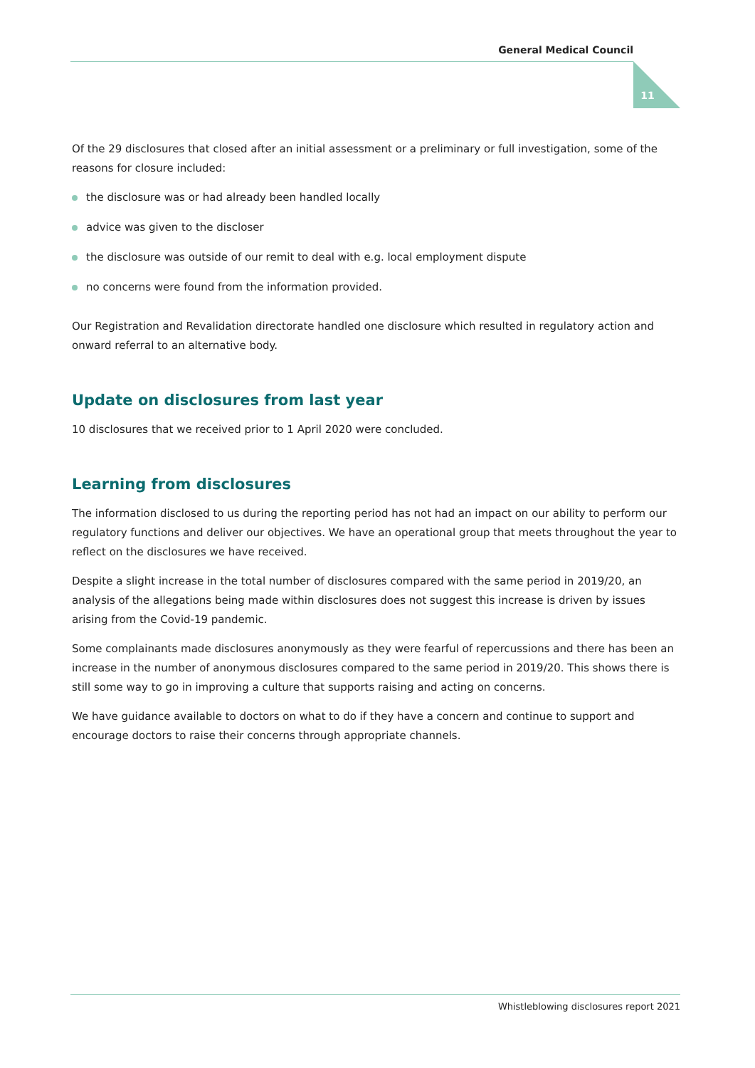General Medical Council
11
Of the 29 disclosures that closed after an initial assessment or a preliminary or full investigation, some of the reasons for closure included:
the disclosure was or had already been handled locally
advice was given to the discloser
the disclosure was outside of our remit to deal with e.g. local employment dispute
no concerns were found from the information provided.
Our Registration and Revalidation directorate handled one disclosure which resulted in regulatory action and onward referral to an alternative body.
Update on disclosures from last year
10 disclosures that we received prior to 1 April 2020 were concluded.
Learning from disclosures
The information disclosed to us during the reporting period has not had an impact on our ability to perform our regulatory functions and deliver our objectives. We have an operational group that meets throughout the year to reflect on the disclosures we have received.
Despite a slight increase in the total number of disclosures compared with the same period in 2019/20, an analysis of the allegations being made within disclosures does not suggest this increase is driven by issues arising from the Covid-19 pandemic.
Some complainants made disclosures anonymously as they were fearful of repercussions and there has been an increase in the number of anonymous disclosures compared to the same period in 2019/20. This shows there is still some way to go in improving a culture that supports raising and acting on concerns.
We have guidance available to doctors on what to do if they have a concern and continue to support and encourage doctors to raise their concerns through appropriate channels.
Whistleblowing disclosures report 2021